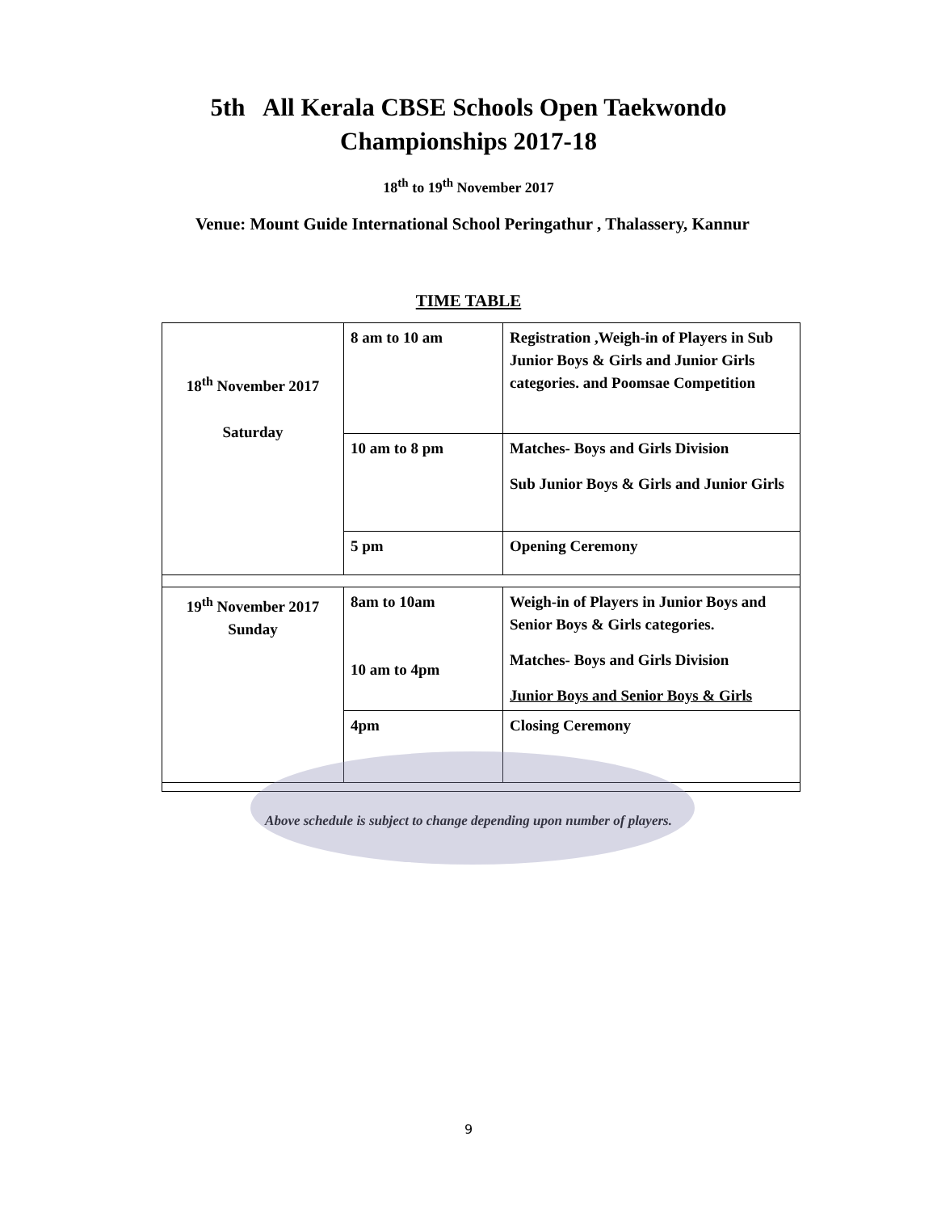5th All Kerala CBSE Schools Open Taekwondo
Championships 2017-18
18<sup>th</sup> to 19<sup>th</sup> November 2017
Venue: Mount Guide International School Peringathur , Thalassery, Kannur
TIME TABLE
| 18<sup>th</sup> November 2017 Saturday | 8 am to 10 am | Registration ,Weigh-in of Players in Sub Junior Boys & Girls and Junior Girls categories. and Poomsae Competition |
| | 10 am to 8 pm | Matches- Boys and Girls Division Sub Junior Boys & Girls and Junior Girls |
| | 5 pm | Opening Ceremony |
| 19<sup>th</sup> November 2017 Sunday | 8am to 10am 10 am to 4pm | Weigh-in of Players in Junior Boys and Senior Boys & Girls categories. Matches- Boys and Girls Division Junior Boys and Senior Boys & Girls |
| | 4pm | Closing Ceremony |
Above schedule is subject to change depending upon number of players.
9